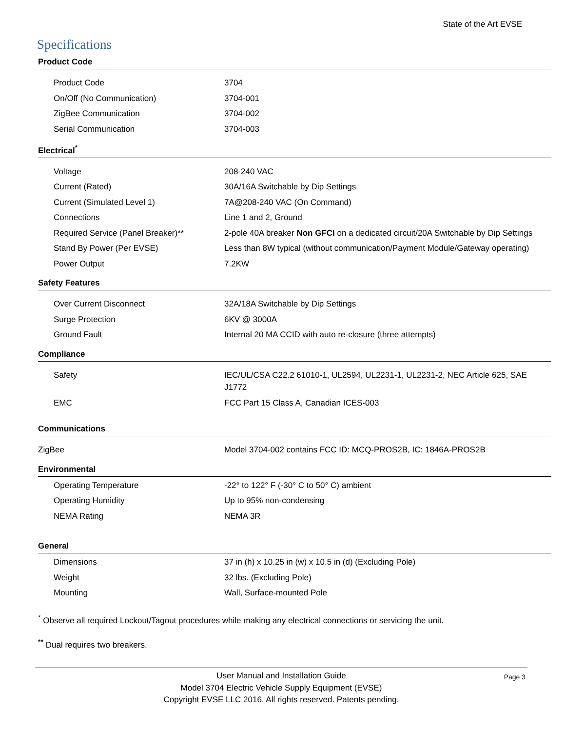State of the Art EVSE
Specifications
Product Code
| Product Code | 3704 |
| On/Off (No Communication) | 3704-001 |
| ZigBee Communication | 3704-002 |
| Serial Communication | 3704-003 |
Electrical<sup>*</sup>
| Voltage | 208-240 VAC |
| Current (Rated) | 30A/16A Switchable by Dip Settings |
| Current (Simulated Level 1) | 7A@208-240 VAC (On Command) |
| Connections | Line 1 and 2, Ground |
| Required Service (Panel Breaker)** | 2-pole 40A breaker Non GFCI on a dedicated circuit/20A Switchable by Dip Settings |
| Stand By Power (Per EVSE) | Less than 8W typical (without communication/Payment Module/Gateway operating) |
| Power Output | 7.2KW |
Safety Features
| Over Current Disconnect | 32A/18A Switchable by Dip Settings |
| Surge Protection | 6KV @ 3000A |
| Ground Fault | Internal 20 MA CCID with auto re-closure (three attempts) |
Compliance
| Safety | IEC/UL/CSA C22.2 61010-1, UL2594, UL2231-1, UL2231-2, NEC Article 625, SAE J1772 |
| EMC | FCC Part 15 Class A, Canadian ICES-003 |
Communications
| ZigBee | Model 3704-002 contains FCC ID: MCQ-PROS2B, IC: 1846A-PROS2B |
Environmental
| Operating Temperature | -22° to 122° F (-30° C to 50° C) ambient |
| Operating Humidity | Up to 95% non-condensing |
| NEMA Rating | NEMA 3R |
General
| Dimensions | 37 in (h) x 10.25 in (w) x 10.5 in (d) (Excluding Pole) |
| Weight | 32 lbs. (Excluding Pole) |
| Mounting | Wall, Surface-mounted Pole |
<sup>*</sup> Observe all required Lockout/Tagout procedures while making any electrical connections or servicing the unit.
<sup>**</sup> Dual requires two breakers.
User Manual and Installation Guide Page 3
Model 3704 Electric Vehicle Supply Equipment (EVSE)
Copyright EVSE LLC 2016. All rights reserved. Patents pending.